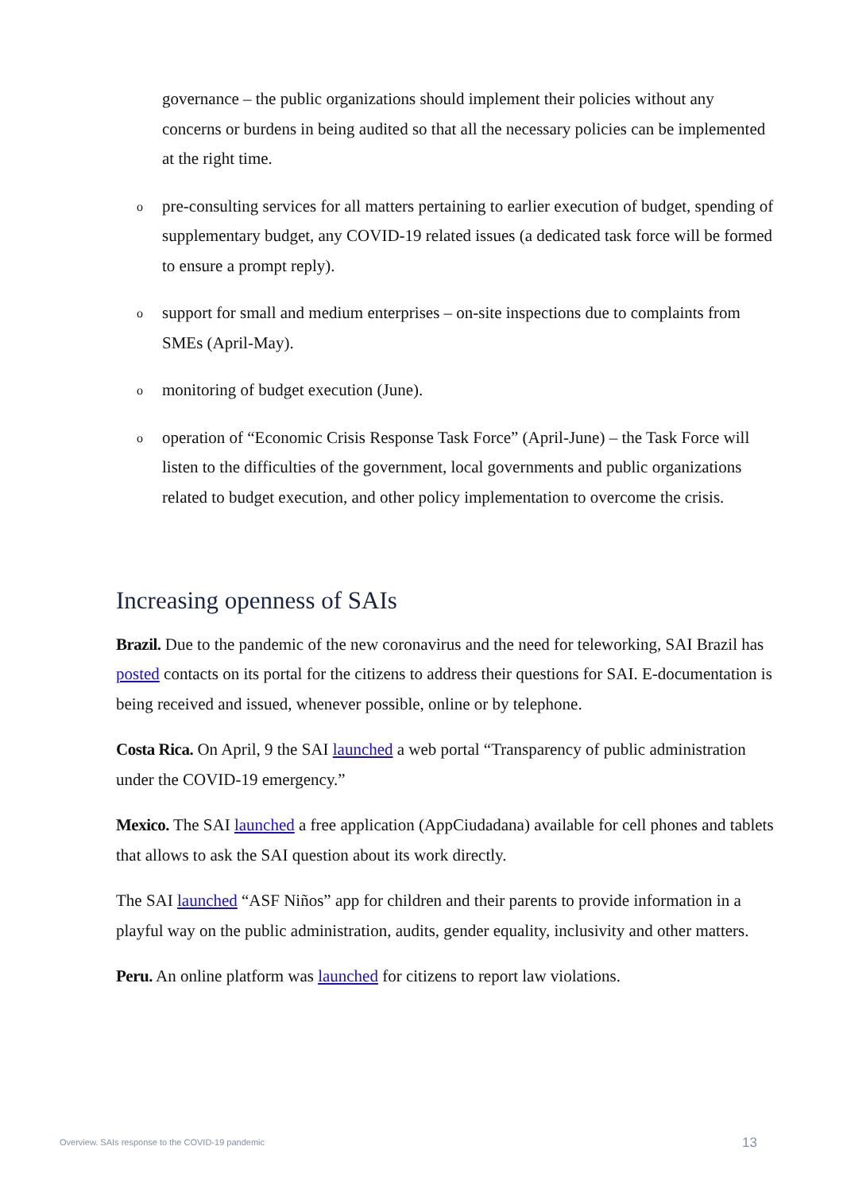governance – the public organizations should implement their policies without any concerns or burdens in being audited so that all the necessary policies can be implemented at the right time.
opre-consulting services for all matters pertaining to earlier execution of budget, spending of supplementary budget, any COVID-19 related issues (a dedicated task force will be formed to ensure a prompt reply).
osupport for small and medium enterprises – on-site inspections due to complaints from SMEs (April-May).
omonitoring of budget execution (June).
ooperation of “Economic Crisis Response Task Force” (April-June) – the Task Force will listen to the difficulties of the government, local governments and public organizations related to budget execution, and other policy implementation to overcome the crisis.
Increasing openness of SAIs
Brazil. Due to the pandemic of the new coronavirus and the need for teleworking, SAI Brazil has posted contacts on its portal for the citizens to address their questions for SAI. E-documentation is being received and issued, whenever possible, online or by telephone.
Costa Rica. On April, 9 the SAI launched a web portal “Transparency of public administration under the COVID-19 emergency.”
Mexico. The SAI launched a free application (AppCiudadana) available for cell phones and tablets that allows to ask the SAI question about its work directly.
The SAI launched “ASF Niños” app for children and their parents to provide information in a playful way on the public administration, audits, gender equality, inclusivity and other matters.
Peru. An online platform was launched for citizens to report law violations.
Overview. SAIs response to the COVID-19 pandemic 13